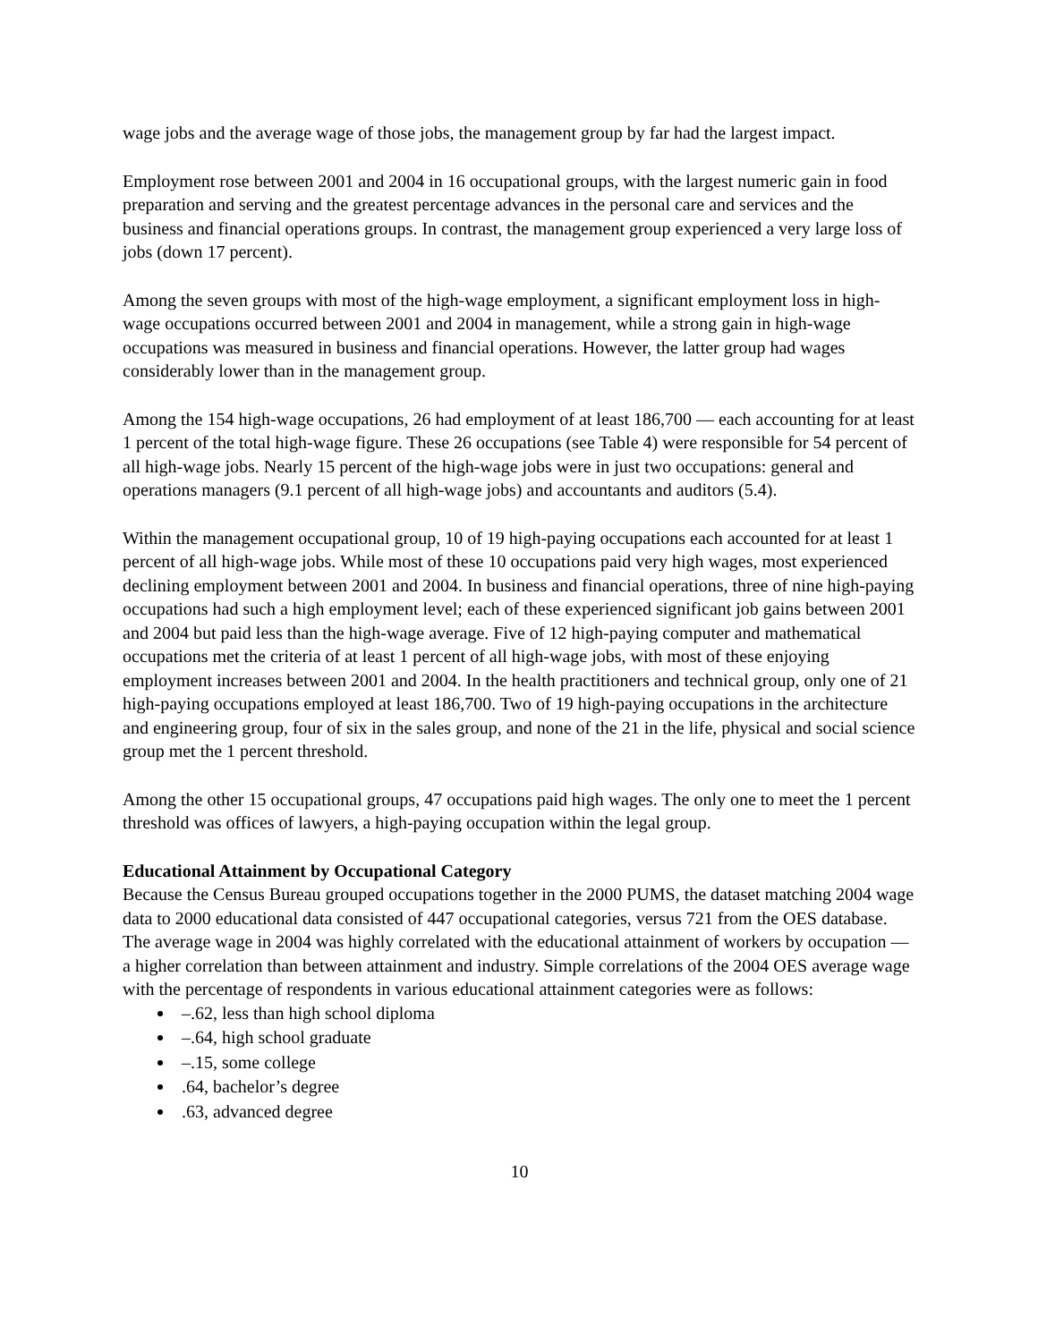wage jobs and the average wage of those jobs, the management group by far had the largest impact.
Employment rose between 2001 and 2004 in 16 occupational groups, with the largest numeric gain in food preparation and serving and the greatest percentage advances in the personal care and services and the business and financial operations groups. In contrast, the management group experienced a very large loss of jobs (down 17 percent).
Among the seven groups with most of the high-wage employment, a significant employment loss in high-wage occupations occurred between 2001 and 2004 in management, while a strong gain in high-wage occupations was measured in business and financial operations. However, the latter group had wages considerably lower than in the management group.
Among the 154 high-wage occupations, 26 had employment of at least 186,700 — each accounting for at least 1 percent of the total high-wage figure. These 26 occupations (see Table 4) were responsible for 54 percent of all high-wage jobs. Nearly 15 percent of the high-wage jobs were in just two occupations: general and operations managers (9.1 percent of all high-wage jobs) and accountants and auditors (5.4).
Within the management occupational group, 10 of 19 high-paying occupations each accounted for at least 1 percent of all high-wage jobs. While most of these 10 occupations paid very high wages, most experienced declining employment between 2001 and 2004. In business and financial operations, three of nine high-paying occupations had such a high employment level; each of these experienced significant job gains between 2001 and 2004 but paid less than the high-wage average. Five of 12 high-paying computer and mathematical occupations met the criteria of at least 1 percent of all high-wage jobs, with most of these enjoying employment increases between 2001 and 2004. In the health practitioners and technical group, only one of 21 high-paying occupations employed at least 186,700. Two of 19 high-paying occupations in the architecture and engineering group, four of six in the sales group, and none of the 21 in the life, physical and social science group met the 1 percent threshold.
Among the other 15 occupational groups, 47 occupations paid high wages. The only one to meet the 1 percent threshold was offices of lawyers, a high-paying occupation within the legal group.
Educational Attainment by Occupational Category
Because the Census Bureau grouped occupations together in the 2000 PUMS, the dataset matching 2004 wage data to 2000 educational data consisted of 447 occupational categories, versus 721 from the OES database. The average wage in 2004 was highly correlated with the educational attainment of workers by occupation — a higher correlation than between attainment and industry. Simple correlations of the 2004 OES average wage with the percentage of respondents in various educational attainment categories were as follows:
–.62, less than high school diploma
–.64, high school graduate
–.15, some college
.64, bachelor’s degree
.63, advanced degree
10